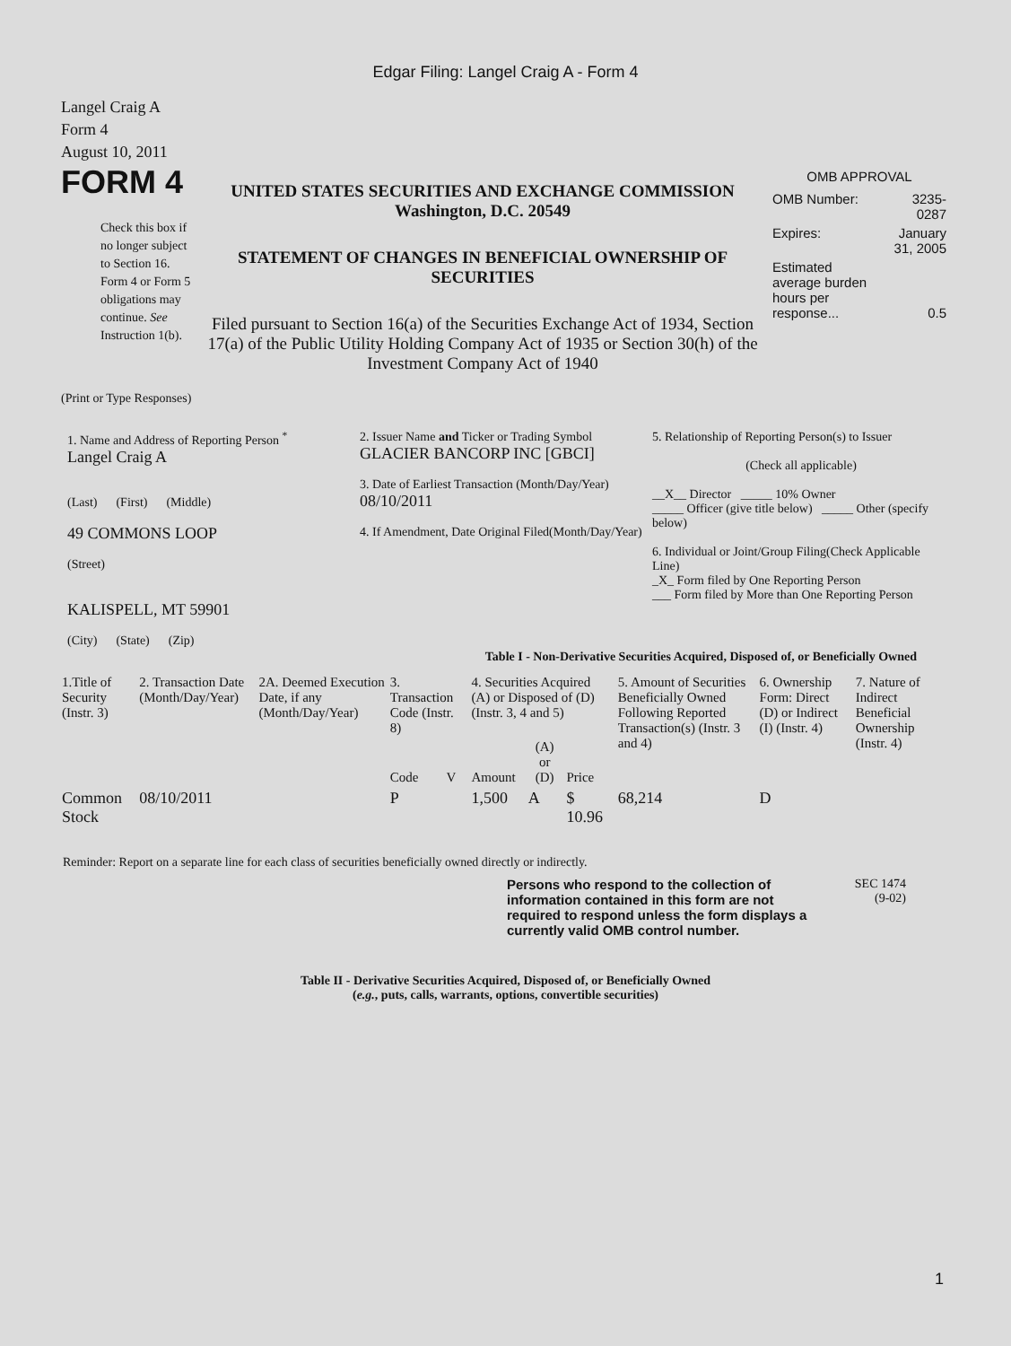Edgar Filing: Langel Craig A - Form 4
Langel Craig A
Form 4
August 10, 2011
FORM 4
Check this box if no longer subject to Section 16. Form 4 or Form 5 obligations may continue. See Instruction 1(b).
UNITED STATES SECURITIES AND EXCHANGE COMMISSION
Washington, D.C. 20549
STATEMENT OF CHANGES IN BENEFICIAL OWNERSHIP OF SECURITIES
Filed pursuant to Section 16(a) of the Securities Exchange Act of 1934, Section 17(a) of the Public Utility Holding Company Act of 1935 or Section 30(h) of the Investment Company Act of 1940
OMB APPROVAL
| OMB Number: | 3235-0287 |
| Expires: | January 31, 2005 |
| Estimated average burden hours per response... | 0.5 |
(Print or Type Responses)
| 1. Name and Address of Reporting Person <sup>*</sup> Langel Craig A (Last) (First) (Middle) 49 COMMONS LOOP (Street) KALISPELL, MT 59901 (City) (State) (Zip) | 2. Issuer Name and Ticker or Trading Symbol GLACIER BANCORP INC [GBCI] 3. Date of Earliest Transaction (Month/Day/Year) 08/10/2011 4. If Amendment, Date Original Filed(Month/Day/Year) | 5. Relationship of Reporting Person(s) to Issuer (Check all applicable) __X__ Director _____ 10% Owner _____ Officer (give title below) _____ Other (specify below) 6. Individual or Joint/Group Filing(Check Applicable Line) _X_ Form filed by One Reporting Person ___ Form filed by More than One Reporting Person |
Table I - Non-Derivative Securities Acquired, Disposed of, or Beneficially Owned
| 1.Title of Security (Instr. 3) | 2. Transaction Date (Month/Day/Year) | 2A. Deemed Execution Date, if any (Month/Day/Year) | 3. Transaction Code (Instr. 8) | | 4. Securities Acquired (A) or Disposed of (D) (Instr. 3, 4 and 5) | | | 5. Amount of Securities Beneficially Owned Following Reported Transaction(s) (Instr. 3 and 4) | 6. Ownership Form: Direct (D) or Indirect (I) (Instr. 4) | 7. Nature of Indirect Beneficial Ownership (Instr. 4) |
| --- | --- | --- | --- | --- | --- | --- | --- | --- | --- | --- |
| | | | Code | V | Amount | (A) or (D) | Price | | | |
| Common Stock | 08/10/2011 | | P | | 1,500 | A | $ 10.96 | 68,214 | D | |
Reminder: Report on a separate line for each class of securities beneficially owned directly or indirectly.
Persons who respond to the collection of information contained in this form are not required to respond unless the form displays a currently valid OMB control number.
SEC 1474
(9-02)
Table II - Derivative Securities Acquired, Disposed of, or Beneficially Owned
(e.g., puts, calls, warrants, options, convertible securities)
1